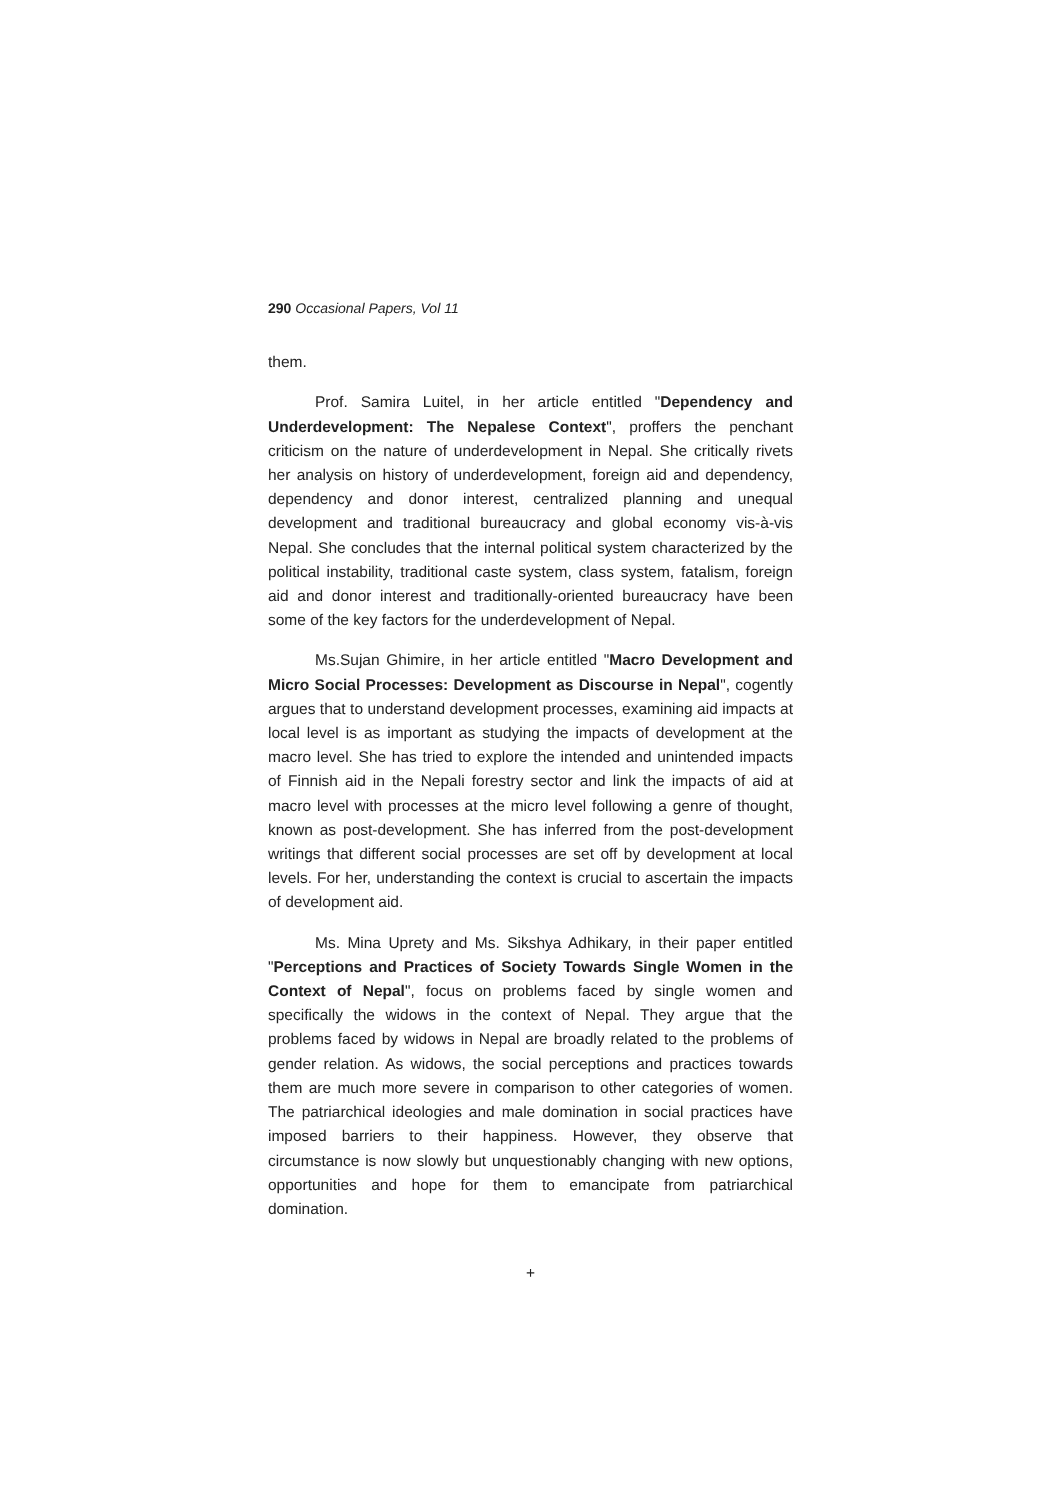290 Occasional Papers, Vol 11
them.
Prof. Samira Luitel, in her article entitled "Dependency and Underdevelopment: The Nepalese Context", proffers the penchant criticism on the nature of underdevelopment in Nepal. She critically rivets her analysis on history of underdevelopment, foreign aid and dependency, dependency and donor interest, centralized planning and unequal development and traditional bureaucracy and global economy vis-à-vis Nepal. She concludes that the internal political system characterized by the political instability, traditional caste system, class system, fatalism, foreign aid and donor interest and traditionally-oriented bureaucracy have been some of the key factors for the underdevelopment of Nepal.
Ms.Sujan Ghimire, in her article entitled "Macro Development and Micro Social Processes: Development as Discourse in Nepal", cogently argues that to understand development processes, examining aid impacts at local level is as important as studying the impacts of development at the macro level. She has tried to explore the intended and unintended impacts of Finnish aid in the Nepali forestry sector and link the impacts of aid at macro level with processes at the micro level following a genre of thought, known as post-development. She has inferred from the post-development writings that different social processes are set off by development at local levels. For her, understanding the context is crucial to ascertain the impacts of development aid.
Ms. Mina Uprety and Ms. Sikshya Adhikary, in their paper entitled "Perceptions and Practices of Society Towards Single Women in the Context of Nepal", focus on problems faced by single women and specifically the widows in the context of Nepal. They argue that the problems faced by widows in Nepal are broadly related to the problems of gender relation. As widows, the social perceptions and practices towards them are much more severe in comparison to other categories of women. The patriarchical ideologies and male domination in social practices have imposed barriers to their happiness. However, they observe that circumstance is now slowly but unquestionably changing with new options, opportunities and hope for them to emancipate from patriarchical domination.
+